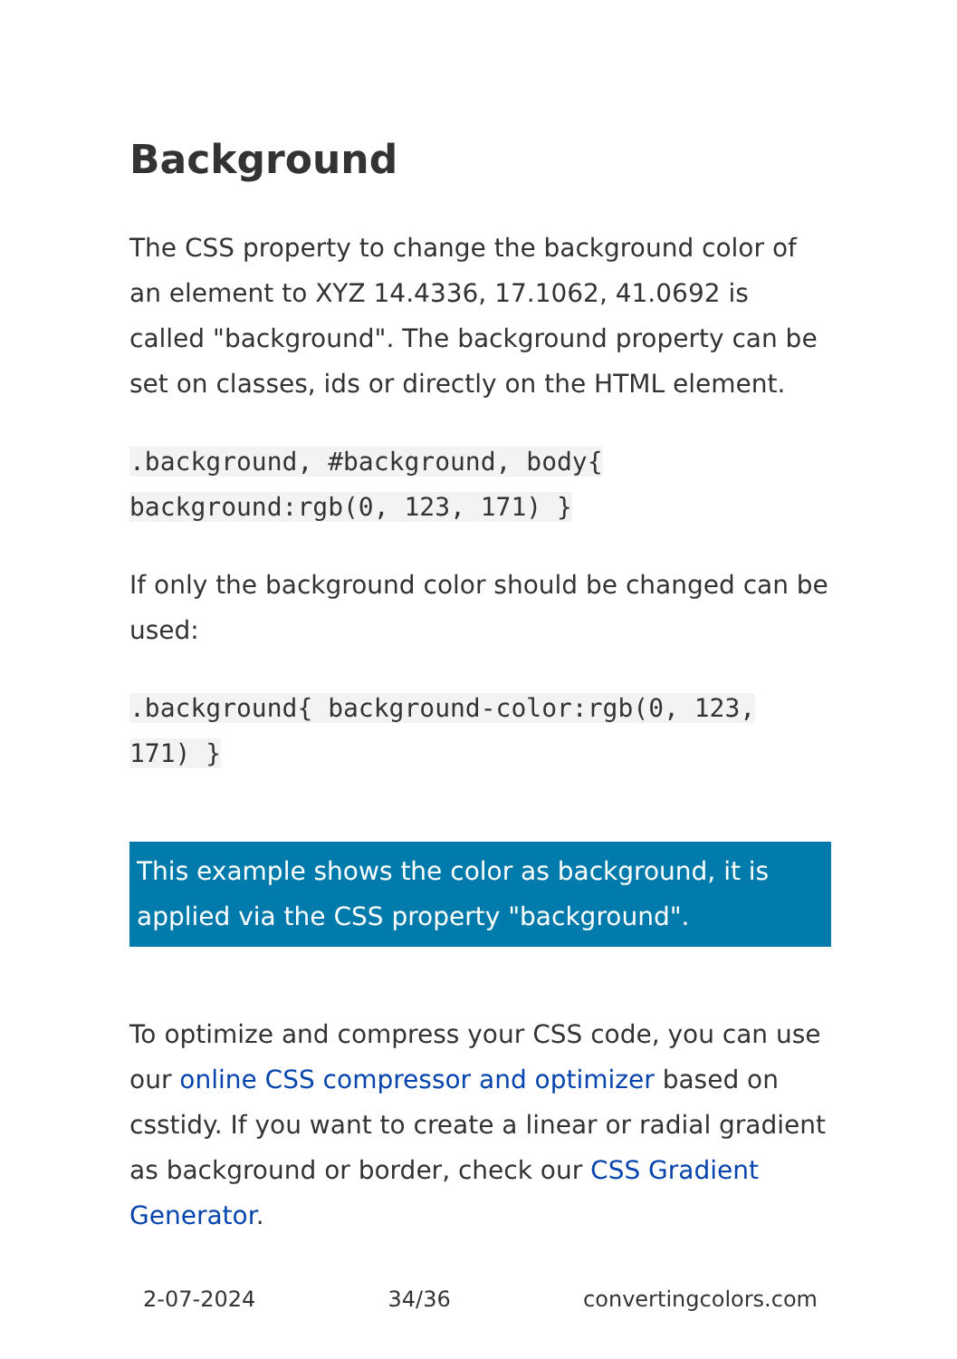Background
The CSS property to change the background color of an element to XYZ 14.4336, 17.1062, 41.0692 is called "background". The background property can be set on classes, ids or directly on the HTML element.
.background, #background, body{ background:rgb(0, 123, 171) }
If only the background color should be changed can be used:
.background{ background-color:rgb(0, 123, 171) }
This example shows the color as background, it is applied via the CSS property "background".
To optimize and compress your CSS code, you can use our online CSS compressor and optimizer based on csstidy. If you want to create a linear or radial gradient as background or border, check our CSS Gradient Generator.
2-07-2024 34/36 convertingcolors.com